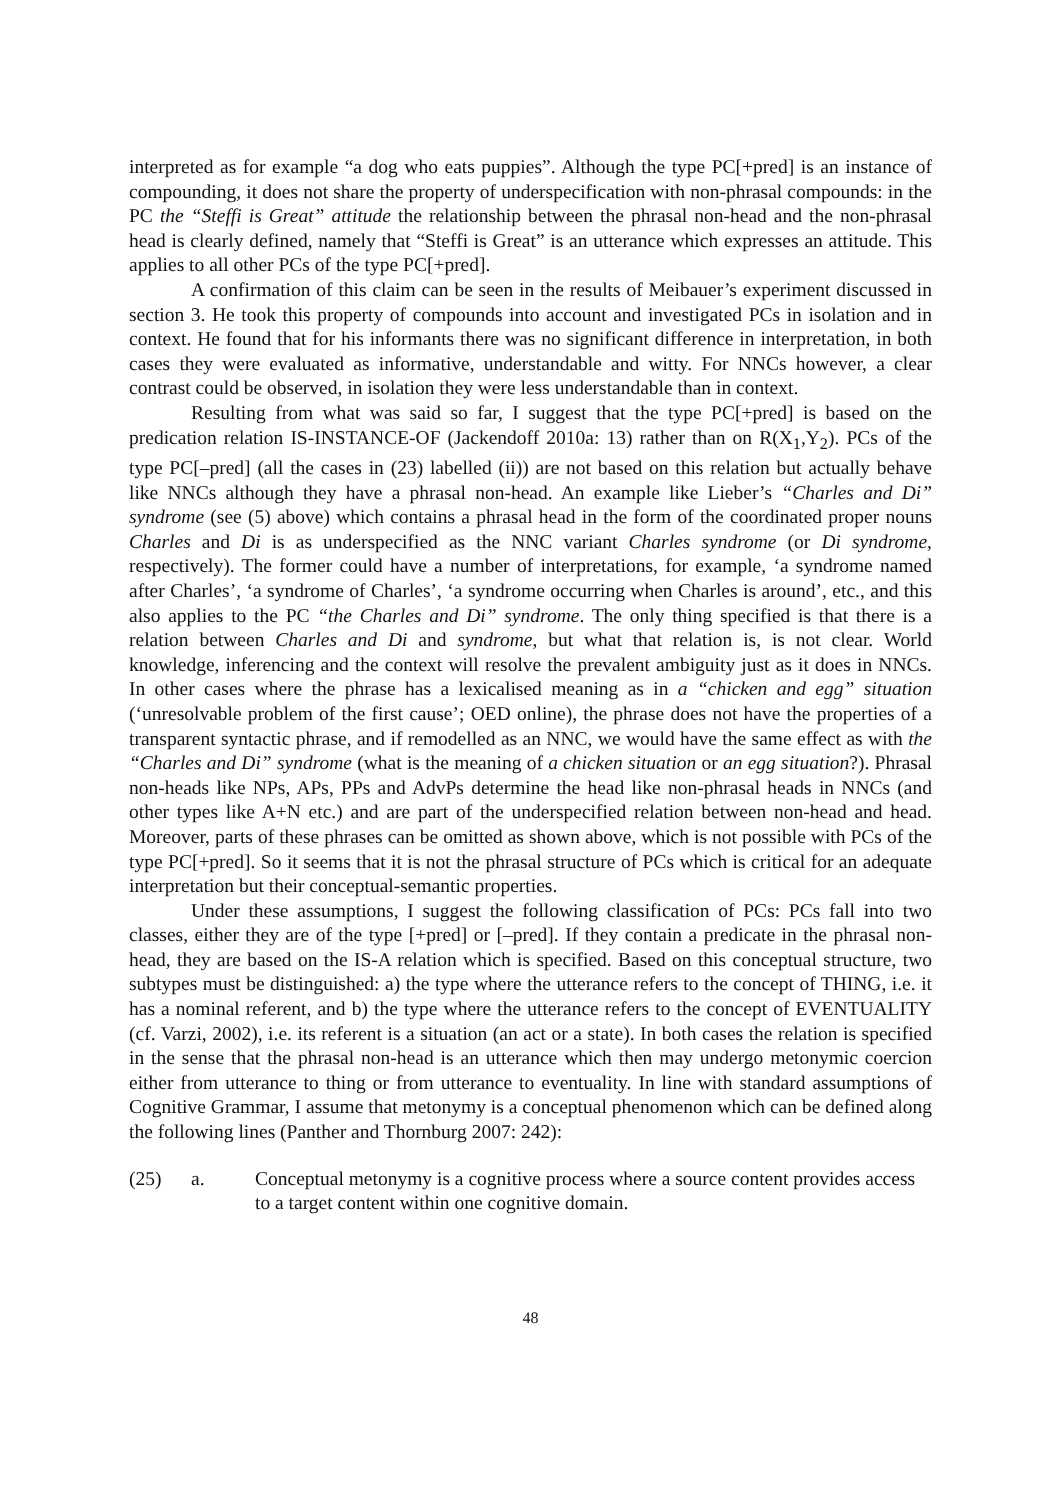interpreted as for example “a dog who eats puppies”. Although the type PC[+pred] is an instance of compounding, it does not share the property of underspecification with non-phrasal compounds: in the PC the “Steffi is Great” attitude the relationship between the phrasal non-head and the non-phrasal head is clearly defined, namely that “Steffi is Great” is an utterance which expresses an attitude. This applies to all other PCs of the type PC[+pred].
A confirmation of this claim can be seen in the results of Meibauer’s experiment discussed in section 3. He took this property of compounds into account and investigated PCs in isolation and in context. He found that for his informants there was no significant difference in interpretation, in both cases they were evaluated as informative, understandable and witty. For NNCs however, a clear contrast could be observed, in isolation they were less understandable than in context.
Resulting from what was said so far, I suggest that the type PC[+pred] is based on the predication relation IS-INSTANCE-OF (Jackendoff 2010a: 13) rather than on R(X<sub>1</sub>,Y<sub>2</sub>). PCs of the type PC[–pred] (all the cases in (23) labelled (ii)) are not based on this relation but actually behave like NNCs although they have a phrasal non-head. An example like Lieber’s “Charles and Di” syndrome (see (5) above) which contains a phrasal head in the form of the coordinated proper nouns Charles and Di is as underspecified as the NNC variant Charles syndrome (or Di syndrome, respectively). The former could have a number of interpretations, for example, ‘a syndrome named after Charles’, ‘a syndrome of Charles’, ‘a syndrome occurring when Charles is around’, etc., and this also applies to the PC “the Charles and Di” syndrome. The only thing specified is that there is a relation between Charles and Di and syndrome, but what that relation is, is not clear. World knowledge, inferencing and the context will resolve the prevalent ambiguity just as it does in NNCs. In other cases where the phrase has a lexicalised meaning as in a “chicken and egg” situation (‘unresolvable problem of the first cause’; OED online), the phrase does not have the properties of a transparent syntactic phrase, and if remodelled as an NNC, we would have the same effect as with the “Charles and Di” syndrome (what is the meaning of a chicken situation or an egg situation?). Phrasal non-heads like NPs, APs, PPs and AdvPs determine the head like non-phrasal heads in NNCs (and other types like A+N etc.) and are part of the underspecified relation between non-head and head. Moreover, parts of these phrases can be omitted as shown above, which is not possible with PCs of the type PC[+pred]. So it seems that it is not the phrasal structure of PCs which is critical for an adequate interpretation but their conceptual-semantic properties.
Under these assumptions, I suggest the following classification of PCs: PCs fall into two classes, either they are of the type [+pred] or [–pred]. If they contain a predicate in the phrasal non-head, they are based on the IS-A relation which is specified. Based on this conceptual structure, two subtypes must be distinguished: a) the type where the utterance refers to the concept of THING, i.e. it has a nominal referent, and b) the type where the utterance refers to the concept of EVENTUALITY (cf. Varzi, 2002), i.e. its referent is a situation (an act or a state). In both cases the relation is specified in the sense that the phrasal non-head is an utterance which then may undergo metonymic coercion either from utterance to thing or from utterance to eventuality. In line with standard assumptions of Cognitive Grammar, I assume that metonymy is a conceptual phenomenon which can be defined along the following lines (Panther and Thornburg 2007: 242):
(25) a. Conceptual metonymy is a cognitive process where a source content provides access to a target content within one cognitive domain.
48